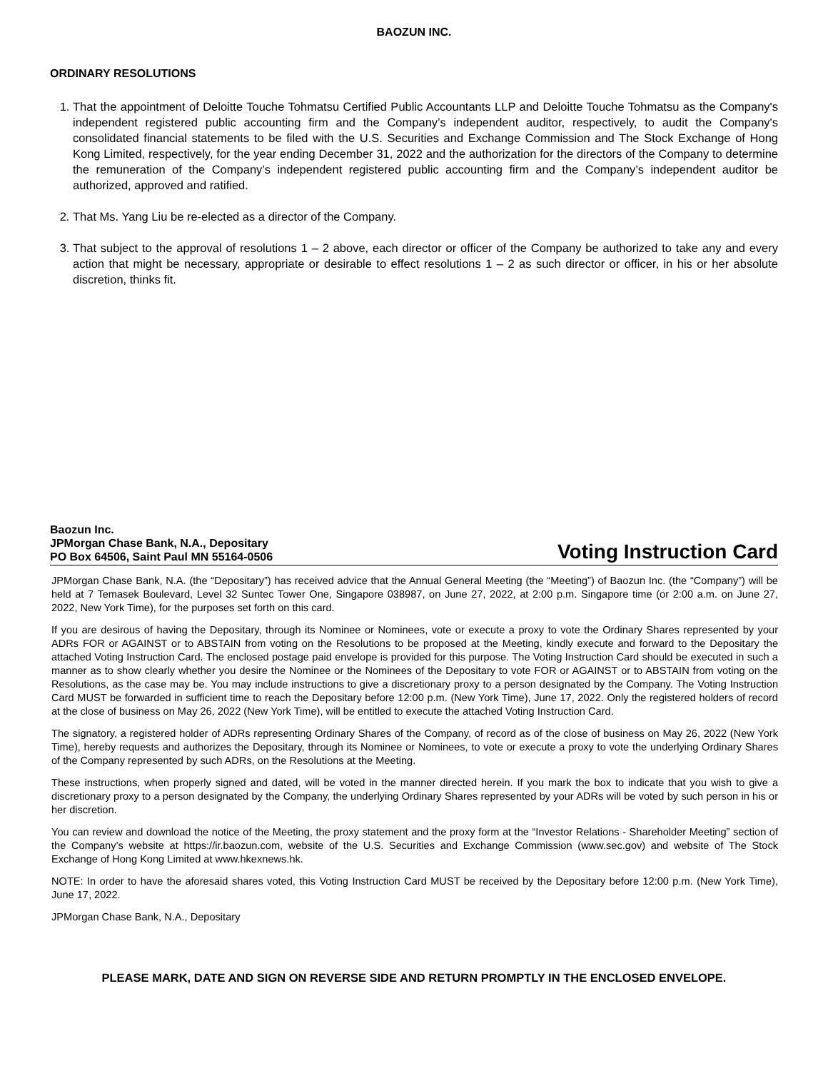BAOZUN INC.
ORDINARY RESOLUTIONS
1. That the appointment of Deloitte Touche Tohmatsu Certified Public Accountants LLP and Deloitte Touche Tohmatsu as the Company's independent registered public accounting firm and the Company’s independent auditor, respectively, to audit the Company's consolidated financial statements to be filed with the U.S. Securities and Exchange Commission and The Stock Exchange of Hong Kong Limited, respectively, for the year ending December 31, 2022 and the authorization for the directors of the Company to determine the remuneration of the Company’s independent registered public accounting firm and the Company’s independent auditor be authorized, approved and ratified.
2. That Ms. Yang Liu be re-elected as a director of the Company.
3. That subject to the approval of resolutions 1 – 2 above, each director or officer of the Company be authorized to take any and every action that might be necessary, appropriate or desirable to effect resolutions 1 – 2 as such director or officer, in his or her absolute discretion, thinks fit.
Baozun Inc.
JPMorgan Chase Bank, N.A., Depositary
PO Box 64506, Saint Paul MN 55164-0506
Voting Instruction Card
JPMorgan Chase Bank, N.A. (the “Depositary”) has received advice that the Annual General Meeting (the “Meeting”) of Baozun Inc. (the “Company”) will be held at 7 Temasek Boulevard, Level 32 Suntec Tower One, Singapore 038987, on June 27, 2022, at 2:00 p.m. Singapore time (or 2:00 a.m. on June 27, 2022, New York Time), for the purposes set forth on this card.
If you are desirous of having the Depositary, through its Nominee or Nominees, vote or execute a proxy to vote the Ordinary Shares represented by your ADRs FOR or AGAINST or to ABSTAIN from voting on the Resolutions to be proposed at the Meeting, kindly execute and forward to the Depositary the attached Voting Instruction Card. The enclosed postage paid envelope is provided for this purpose. The Voting Instruction Card should be executed in such a manner as to show clearly whether you desire the Nominee or the Nominees of the Depositary to vote FOR or AGAINST or to ABSTAIN from voting on the Resolutions, as the case may be. You may include instructions to give a discretionary proxy to a person designated by the Company. The Voting Instruction Card MUST be forwarded in sufficient time to reach the Depositary before 12:00 p.m. (New York Time), June 17, 2022. Only the registered holders of record at the close of business on May 26, 2022 (New York Time), will be entitled to execute the attached Voting Instruction Card.
The signatory, a registered holder of ADRs representing Ordinary Shares of the Company, of record as of the close of business on May 26, 2022 (New York Time), hereby requests and authorizes the Depositary, through its Nominee or Nominees, to vote or execute a proxy to vote the underlying Ordinary Shares of the Company represented by such ADRs, on the Resolutions at the Meeting.
These instructions, when properly signed and dated, will be voted in the manner directed herein. If you mark the box to indicate that you wish to give a discretionary proxy to a person designated by the Company, the underlying Ordinary Shares represented by your ADRs will be voted by such person in his or her discretion.
You can review and download the notice of the Meeting, the proxy statement and the proxy form at the “Investor Relations - Shareholder Meeting” section of the Company’s website at https://ir.baozun.com, website of the U.S. Securities and Exchange Commission (www.sec.gov) and website of The Stock Exchange of Hong Kong Limited at www.hkexnews.hk.
NOTE: In order to have the aforesaid shares voted, this Voting Instruction Card MUST be received by the Depositary before 12:00 p.m. (New York Time), June 17, 2022.
JPMorgan Chase Bank, N.A., Depositary
PLEASE MARK, DATE AND SIGN ON REVERSE SIDE AND RETURN PROMPTLY IN THE ENCLOSED ENVELOPE.